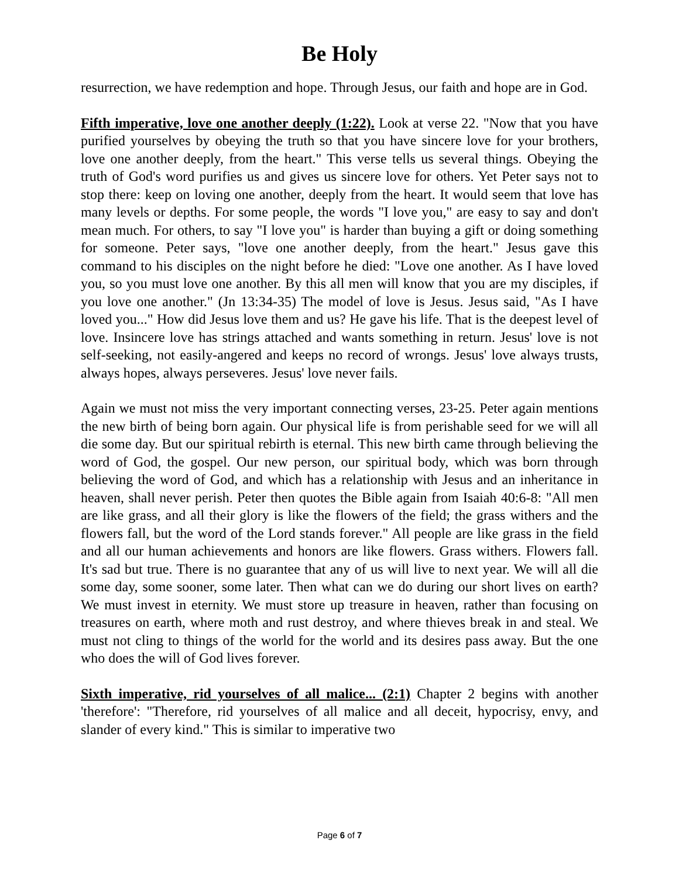Be Holy
resurrection, we have redemption and hope. Through Jesus, our faith and hope are in God.
Fifth imperative, love one another deeply (1:22). Look at verse 22. "Now that you have purified yourselves by obeying the truth so that you have sincere love for your brothers, love one another deeply, from the heart." This verse tells us several things. Obeying the truth of God's word purifies us and gives us sincere love for others. Yet Peter says not to stop there: keep on loving one another, deeply from the heart. It would seem that love has many levels or depths. For some people, the words "I love you," are easy to say and don't mean much. For others, to say "I love you" is harder than buying a gift or doing something for someone. Peter says, "love one another deeply, from the heart." Jesus gave this command to his disciples on the night before he died: "Love one another. As I have loved you, so you must love one another. By this all men will know that you are my disciples, if you love one another." (Jn 13:34-35) The model of love is Jesus. Jesus said, "As I have loved you..." How did Jesus love them and us? He gave his life. That is the deepest level of love. Insincere love has strings attached and wants something in return. Jesus' love is not self-seeking, not easily-angered and keeps no record of wrongs. Jesus' love always trusts, always hopes, always perseveres. Jesus' love never fails.
Again we must not miss the very important connecting verses, 23-25. Peter again mentions the new birth of being born again. Our physical life is from perishable seed for we will all die some day. But our spiritual rebirth is eternal. This new birth came through believing the word of God, the gospel. Our new person, our spiritual body, which was born through believing the word of God, and which has a relationship with Jesus and an inheritance in heaven, shall never perish. Peter then quotes the Bible again from Isaiah 40:6-8: "All men are like grass, and all their glory is like the flowers of the field; the grass withers and the flowers fall, but the word of the Lord stands forever." All people are like grass in the field and all our human achievements and honors are like flowers. Grass withers. Flowers fall. It's sad but true. There is no guarantee that any of us will live to next year. We will all die some day, some sooner, some later. Then what can we do during our short lives on earth? We must invest in eternity. We must store up treasure in heaven, rather than focusing on treasures on earth, where moth and rust destroy, and where thieves break in and steal. We must not cling to things of the world for the world and its desires pass away. But the one who does the will of God lives forever.
Sixth imperative, rid yourselves of all malice... (2:1) Chapter 2 begins with another 'therefore': "Therefore, rid yourselves of all malice and all deceit, hypocrisy, envy, and slander of every kind." This is similar to imperative two
Page 6 of 7